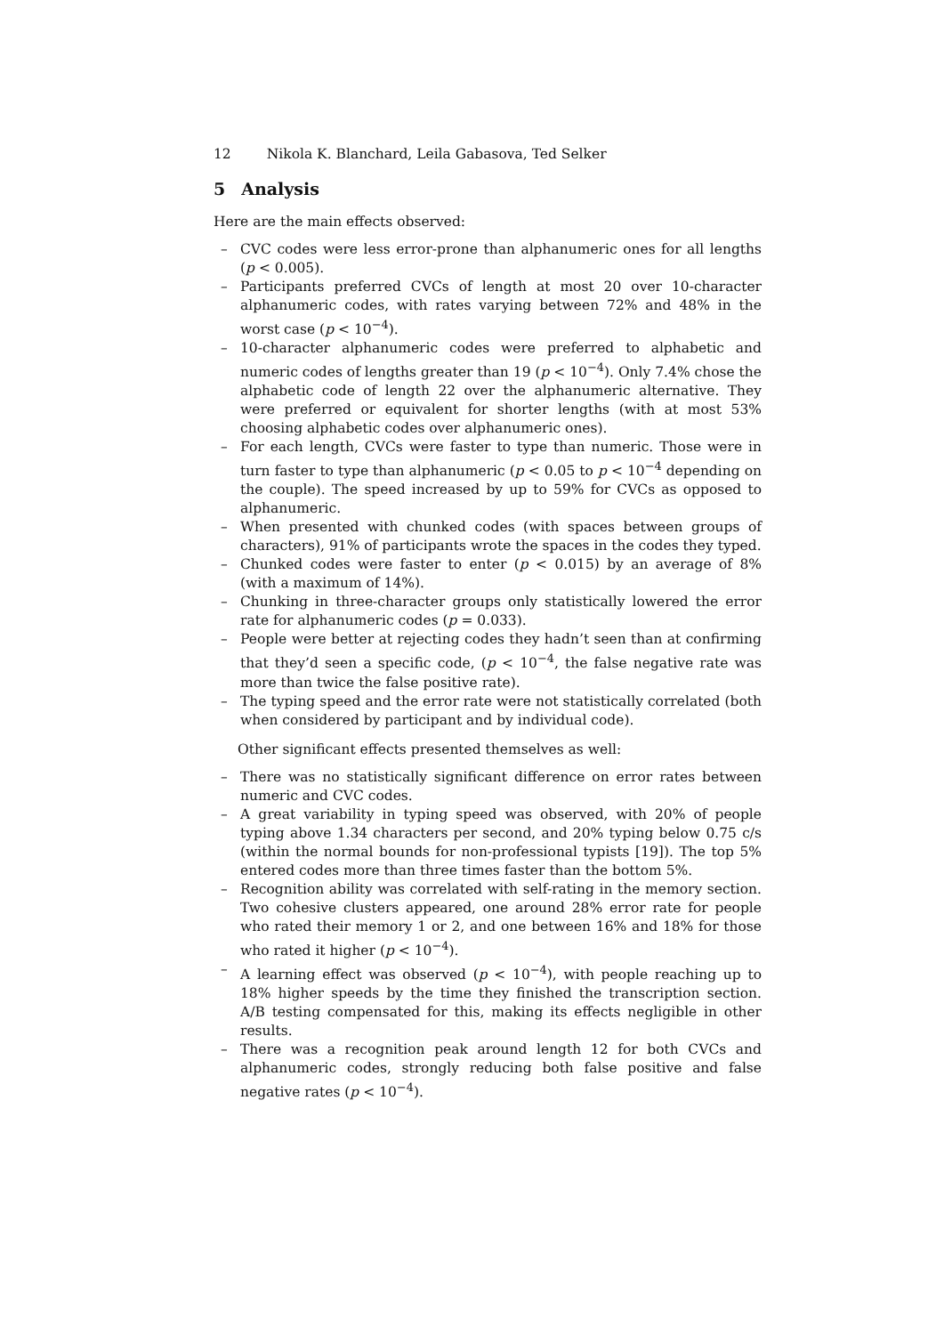12 Nikola K. Blanchard, Leila Gabasova, Ted Selker
5 Analysis
Here are the main effects observed:
– CVC codes were less error-prone than alphanumeric ones for all lengths (p < 0.005).
– Participants preferred CVCs of length at most 20 over 10-character alphanumeric codes, with rates varying between 72% and 48% in the worst case (p < 10<sup>−4</sup>).
– 10-character alphanumeric codes were preferred to alphabetic and numeric codes of lengths greater than 19 (p < 10<sup>−4</sup>). Only 7.4% chose the alphabetic code of length 22 over the alphanumeric alternative. They were preferred or equivalent for shorter lengths (with at most 53% choosing alphabetic codes over alphanumeric ones).
– For each length, CVCs were faster to type than numeric. Those were in turn faster to type than alphanumeric (p < 0.05 to p < 10<sup>−4</sup> depending on the couple). The speed increased by up to 59% for CVCs as opposed to alphanumeric.
– When presented with chunked codes (with spaces between groups of characters), 91% of participants wrote the spaces in the codes they typed.
– Chunked codes were faster to enter (p < 0.015) by an average of 8% (with a maximum of 14%).
– Chunking in three-character groups only statistically lowered the error rate for alphanumeric codes (p = 0.033).
– People were better at rejecting codes they hadn’t seen than at confirming that they’d seen a specific code, (p < 10<sup>−4</sup>, the false negative rate was more than twice the false positive rate).
– The typing speed and the error rate were not statistically correlated (both when considered by participant and by individual code).
Other significant effects presented themselves as well:
– There was no statistically significant difference on error rates between numeric and CVC codes.
– A great variability in typing speed was observed, with 20% of people typing above 1.34 characters per second, and 20% typing below 0.75 c/s (within the normal bounds for non-professional typists [19]). The top 5% entered codes more than three times faster than the bottom 5%.
– Recognition ability was correlated with self-rating in the memory section. Two cohesive clusters appeared, one around 28% error rate for people who rated their memory 1 or 2, and one between 16% and 18% for those who rated it higher (p < 10<sup>−4</sup>).
– A learning effect was observed (p < 10<sup>−4</sup>), with people reaching up to 18% higher speeds by the time they finished the transcription section. A/B testing compensated for this, making its effects negligible in other results.
– There was a recognition peak around length 12 for both CVCs and alphanumeric codes, strongly reducing both false positive and false negative rates (p < 10<sup>−4</sup>).